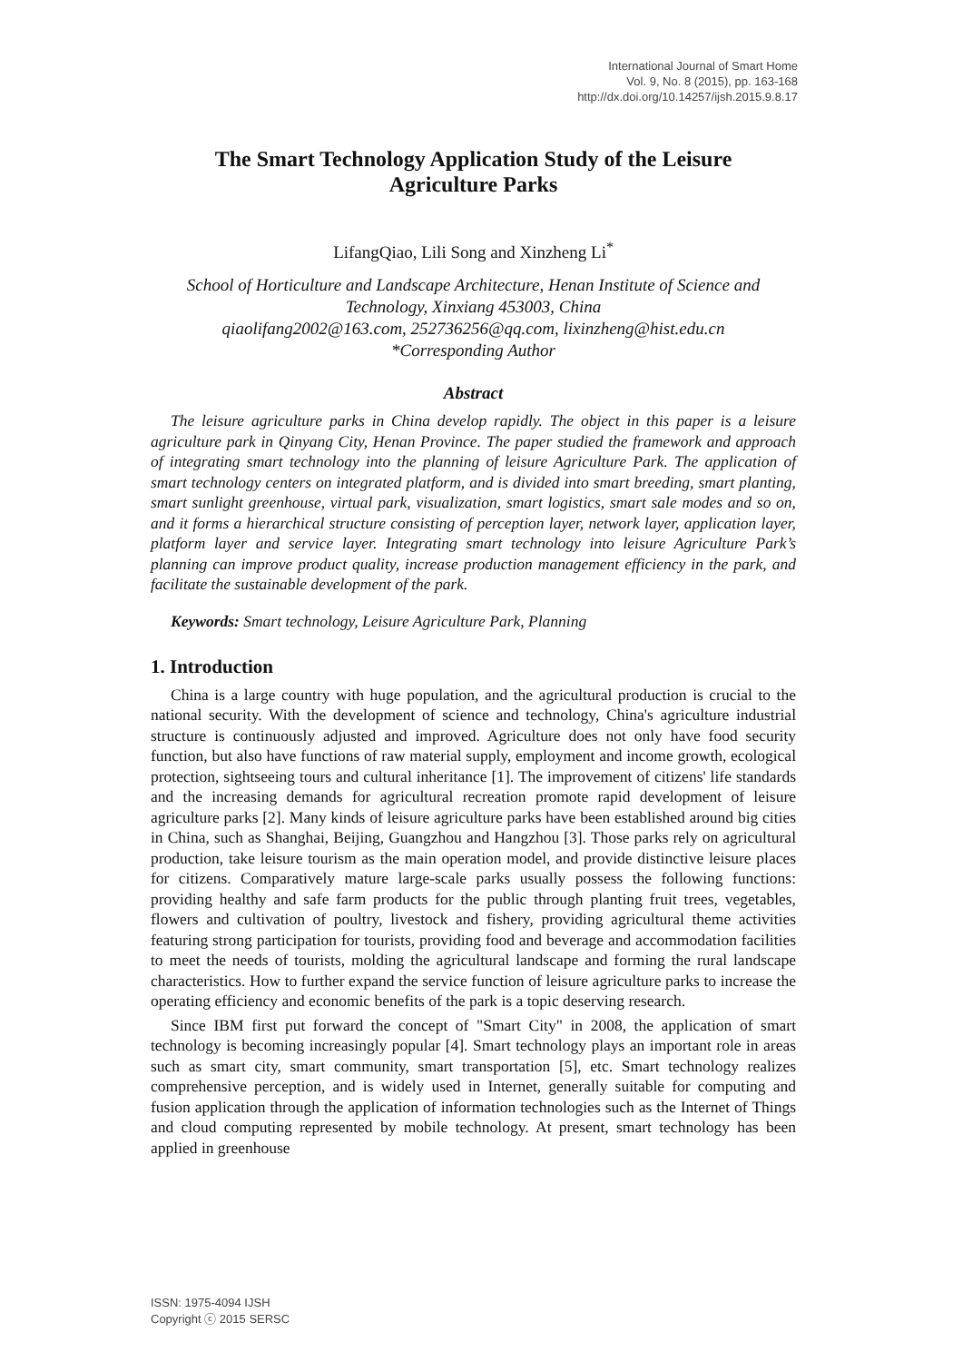International Journal of Smart Home
Vol. 9, No. 8 (2015), pp. 163-168
http://dx.doi.org/10.14257/ijsh.2015.9.8.17
The Smart Technology Application Study of the Leisure Agriculture Parks
LifangQiao, Lili Song and Xinzheng Li<sup>*</sup>
School of Horticulture and Landscape Architecture, Henan Institute of Science and Technology, Xinxiang 453003, China
qiaolifang2002@163.com, 252736256@qq.com, lixinzheng@hist.edu.cn
*Corresponding Author
Abstract
The leisure agriculture parks in China develop rapidly. The object in this paper is a leisure agriculture park in Qinyang City, Henan Province. The paper studied the framework and approach of integrating smart technology into the planning of leisure Agriculture Park. The application of smart technology centers on integrated platform, and is divided into smart breeding, smart planting, smart sunlight greenhouse, virtual park, visualization, smart logistics, smart sale modes and so on, and it forms a hierarchical structure consisting of perception layer, network layer, application layer, platform layer and service layer. Integrating smart technology into leisure Agriculture Park’s planning can improve product quality, increase production management efficiency in the park, and facilitate the sustainable development of the park.
Keywords: Smart technology, Leisure Agriculture Park, Planning
1. Introduction
China is a large country with huge population, and the agricultural production is crucial to the national security. With the development of science and technology, China's agriculture industrial structure is continuously adjusted and improved. Agriculture does not only have food security function, but also have functions of raw material supply, employment and income growth, ecological protection, sightseeing tours and cultural inheritance [1]. The improvement of citizens' life standards and the increasing demands for agricultural recreation promote rapid development of leisure agriculture parks [2]. Many kinds of leisure agriculture parks have been established around big cities in China, such as Shanghai, Beijing, Guangzhou and Hangzhou [3]. Those parks rely on agricultural production, take leisure tourism as the main operation model, and provide distinctive leisure places for citizens. Comparatively mature large-scale parks usually possess the following functions: providing healthy and safe farm products for the public through planting fruit trees, vegetables, flowers and cultivation of poultry, livestock and fishery, providing agricultural theme activities featuring strong participation for tourists, providing food and beverage and accommodation facilities to meet the needs of tourists, molding the agricultural landscape and forming the rural landscape characteristics. How to further expand the service function of leisure agriculture parks to increase the operating efficiency and economic benefits of the park is a topic deserving research.
Since IBM first put forward the concept of "Smart City" in 2008, the application of smart technology is becoming increasingly popular [4]. Smart technology plays an important role in areas such as smart city, smart community, smart transportation [5], etc. Smart technology realizes comprehensive perception, and is widely used in Internet, generally suitable for computing and fusion application through the application of information technologies such as the Internet of Things and cloud computing represented by mobile technology. At present, smart technology has been applied in greenhouse
ISSN: 1975-4094 IJSH
Copyright ⓒ 2015 SERSC